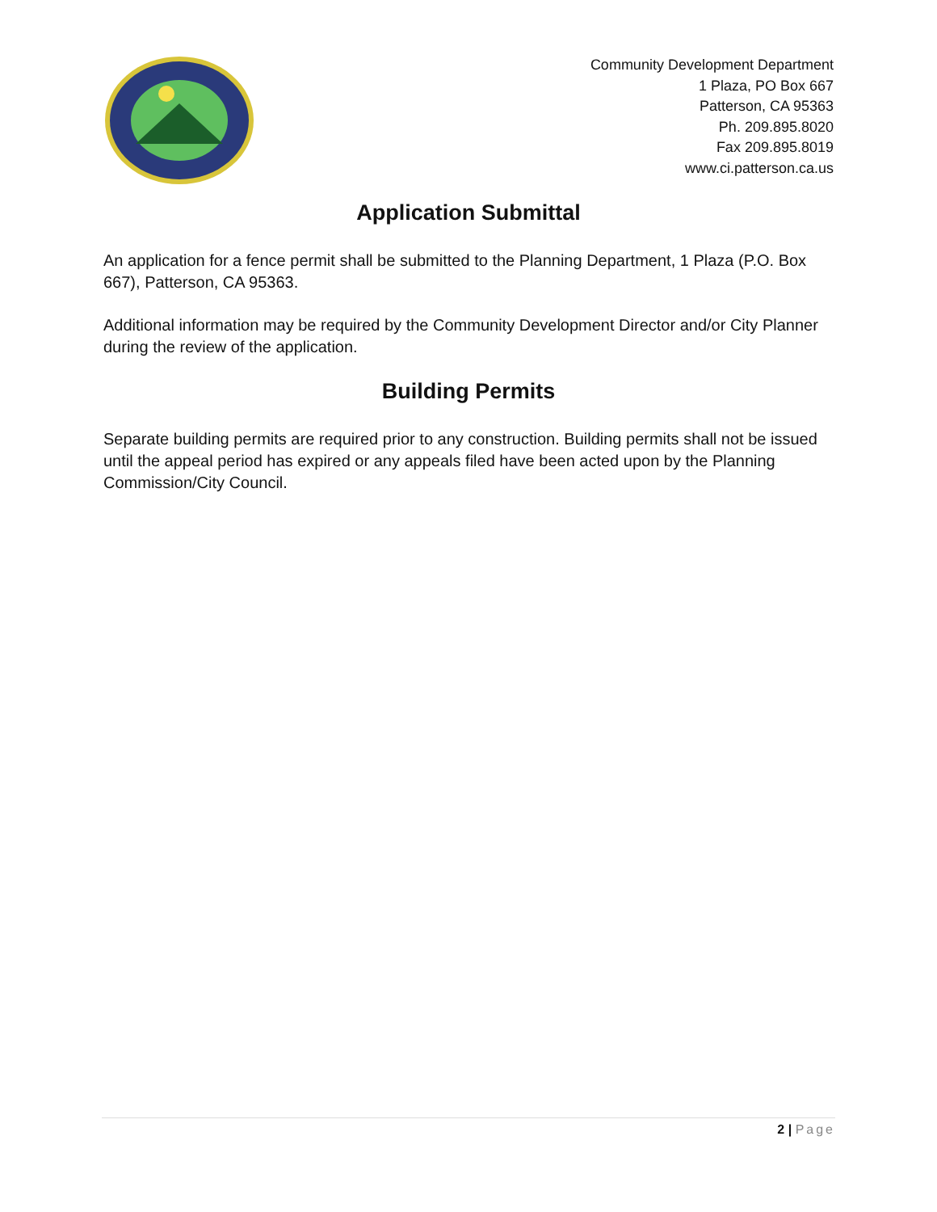Community Development Department
1 Plaza, PO Box 667
Patterson, CA 95363
Ph. 209.895.8020
Fax 209.895.8019
www.ci.patterson.ca.us
Application Submittal
An application for a fence permit shall be submitted to the Planning Department, 1 Plaza (P.O. Box 667), Patterson, CA 95363.
Additional information may be required by the Community Development Director and/or City Planner during the review of the application.
Building Permits
Separate building permits are required prior to any construction. Building permits shall not be issued until the appeal period has expired or any appeals filed have been acted upon by the Planning Commission/City Council.
2 | Page